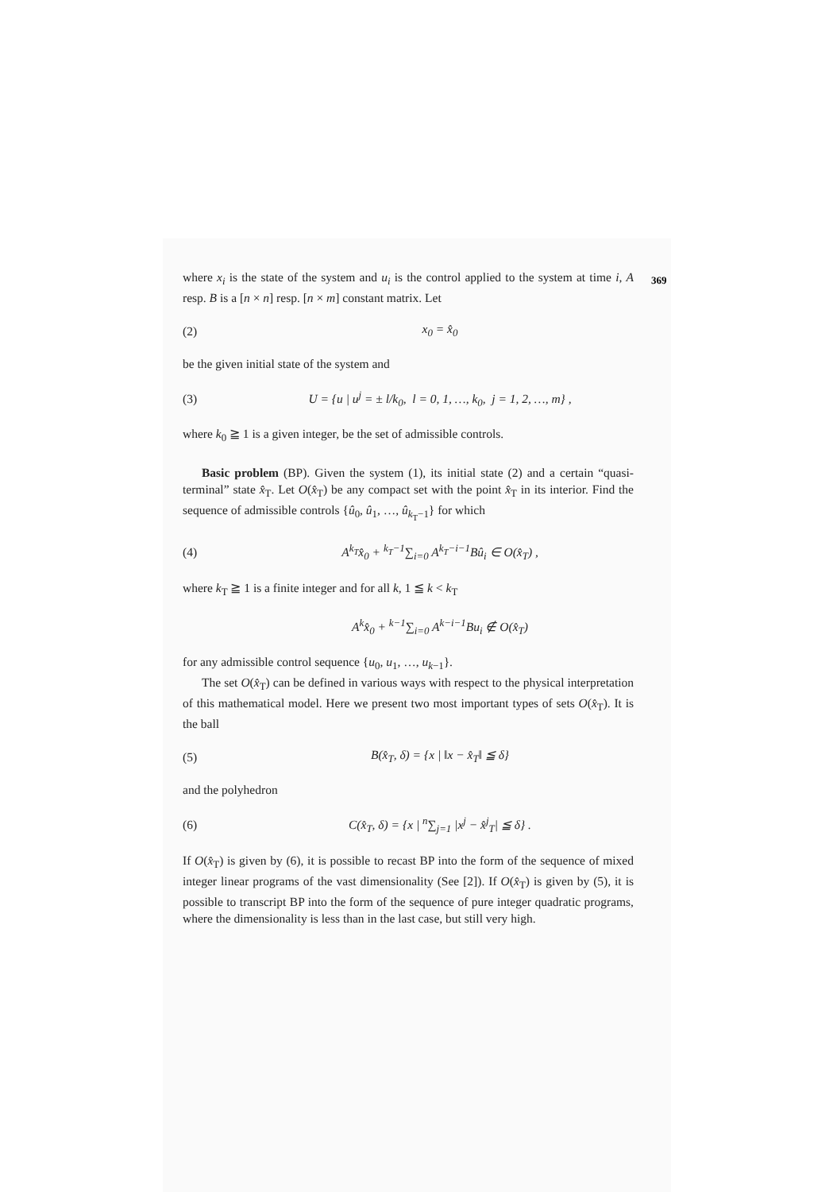369
where x<sub>i</sub> is the state of the system and u<sub>i</sub> is the control applied to the system at time i, A resp. B is a [n × n] resp. [n × m] constant matrix. Let
(2) x<sub>0</sub> = x̂<sub>0</sub>
be the given initial state of the system and
(3) U = {u | u<sup>j</sup> = ± l/k<sub>0</sub>, l = 0, 1, …, k<sub>0</sub>, j = 1, 2, …, m} ,
where k<sub>0</sub> ≧ 1 is a given integer, be the set of admissible controls.
Basic problem (BP). Given the system (1), its initial state (2) and a certain “quasi-terminal” state x̂<sub>T</sub>. Let O(x̂<sub>T</sub>) be any compact set with the point x̂<sub>T</sub> in its interior. Find the sequence of admissible controls {û<sub>0</sub>, û<sub>1</sub>, …, û<sub>k<sub>T</sub>−1</sub>} for which
(4) A<sup>k<sub>T</sub></sup>x̂<sub>0</sub> + <sup>k<sub>T</sub>−1</sup>∑<sub>i=0</sub> A<sup>k<sub>T</sub>−i−1</sup>Bû<sub>i</sub> ∈ O(x̂<sub>T</sub>) ,
where k<sub>T</sub> ≧ 1 is a finite integer and for all k, 1 ≦ k < k<sub>T</sub>
A<sup>k</sup>x̂<sub>0</sub> + <sup>k−1</sup>∑<sub>i=0</sub> A<sup>k−i−1</sup>Bu<sub>i</sub> ∉ O(x̂<sub>T</sub>)
for any admissible control sequence {u<sub>0</sub>, u<sub>1</sub>, …, u<sub>k−1</sub>}.
The set O(x̂<sub>T</sub>) can be defined in various ways with respect to the physical interpretation of this mathematical model. Here we present two most important types of sets O(x̂<sub>T</sub>). It is the ball
(5) B(x̂<sub>T</sub>, δ) = {x | ‖x − x̂<sub>T</sub>‖ ≦ δ}
and the polyhedron
(6) C(x̂<sub>T</sub>, δ) = {x | <sup>n</sup>∑<sub>j=1</sub> |x<sup>j</sup> − x̂<sup>j</sup><sub>T</sub>| ≦ δ} .
If O(x̂<sub>T</sub>) is given by (6), it is possible to recast BP into the form of the sequence of mixed integer linear programs of the vast dimensionality (See [2]). If O(x̂<sub>T</sub>) is given by (5), it is possible to transcript BP into the form of the sequence of pure integer quadratic programs, where the dimensionality is less than in the last case, but still very high.